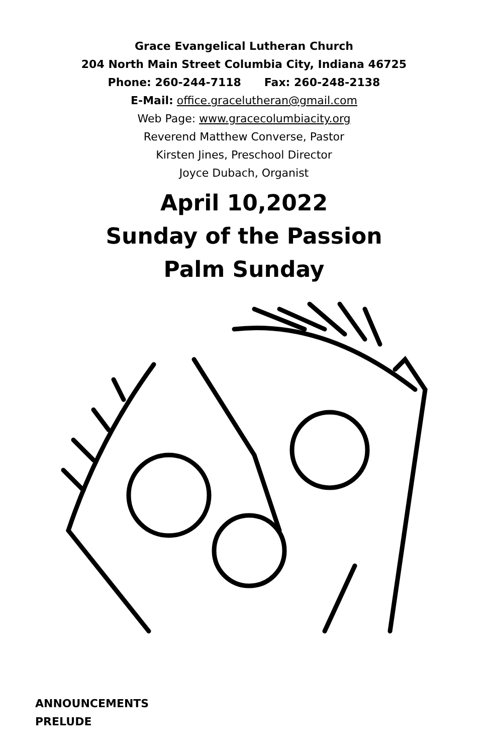Grace Evangelical Lutheran Church
204 North Main Street Columbia City, Indiana 46725
Phone: 260-244-7118 Fax: 260-248-2138
E-Mail: office.gracelutheran@gmail.com
Web Page: www.gracecolumbiacity.org
Reverend Matthew Converse, Pastor
Kirsten Jines, Preschool Director
Joyce Dubach, Organist
April 10,2022
Sunday of the Passion
Palm Sunday
ANNOUNCEMENTS
PRELUDE